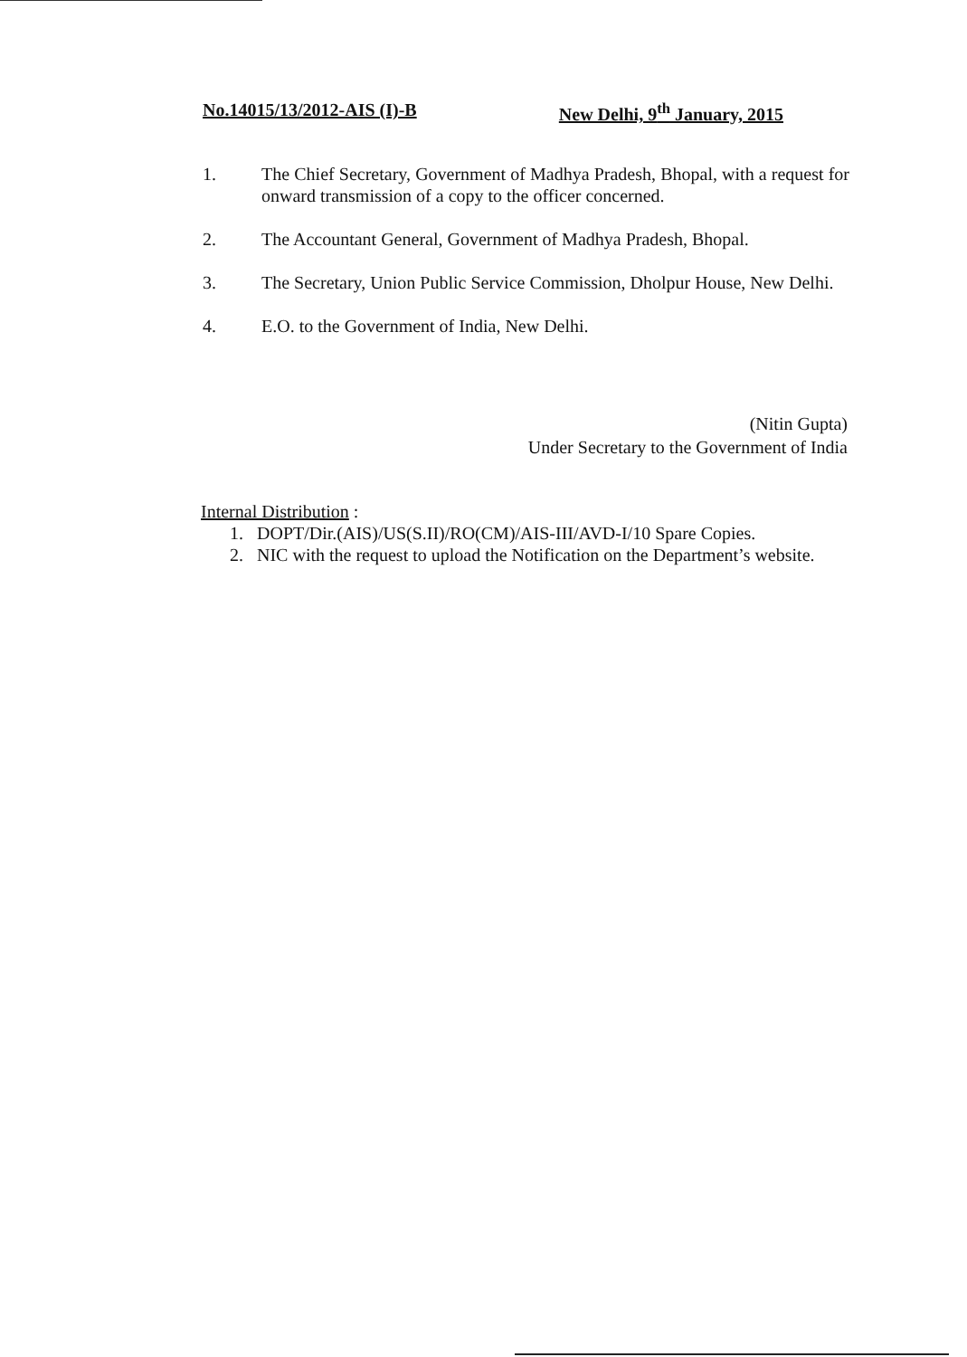No.14015/13/2012-AIS (I)-B New Delhi, 9<sup>th</sup> January, 2015
1. The Chief Secretary, Government of Madhya Pradesh, Bhopal, with a request for onward transmission of a copy to the officer concerned.
2. The Accountant General, Government of Madhya Pradesh, Bhopal.
3. The Secretary, Union Public Service Commission, Dholpur House, New Delhi.
4. E.O. to the Government of India, New Delhi.
(Nitin Gupta)
Under Secretary to the Government of India
Internal Distribution :
1. DOPT/Dir.(AIS)/US(S.II)/RO(CM)/AIS-III/AVD-I/10 Spare Copies.
2. NIC with the request to upload the Notification on the Department’s website.